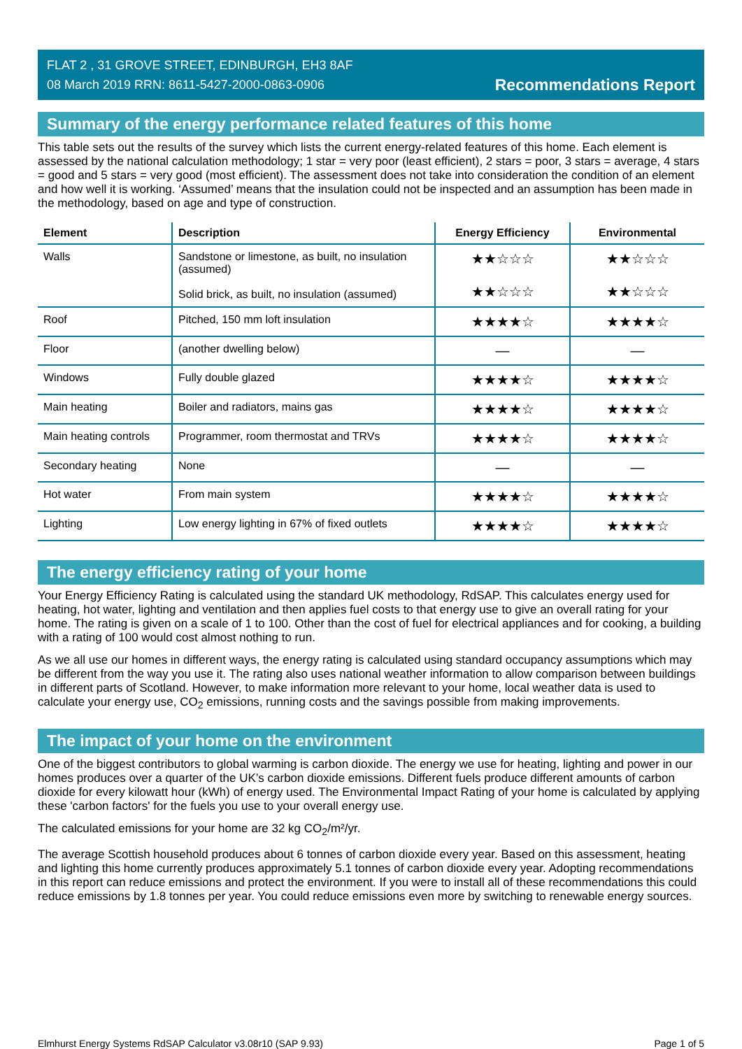FLAT 2 , 31 GROVE STREET, EDINBURGH, EH3 8AF
08 March 2019 RRN: 8611-5427-2000-0863-0906
Recommendations Report
Summary of the energy performance related features of this home
This table sets out the results of the survey which lists the current energy-related features of this home. Each element is assessed by the national calculation methodology; 1 star = very poor (least efficient), 2 stars = poor, 3 stars = average, 4 stars = good and 5 stars = very good (most efficient). The assessment does not take into consideration the condition of an element and how well it is working. ‘Assumed’ means that the insulation could not be inspected and an assumption has been made in the methodology, based on age and type of construction.
| Element | Description | Energy Efficiency | Environmental |
| --- | --- | --- | --- |
| Walls | Sandstone or limestone, as built, no insulation (assumed) Solid brick, as built, no insulation (assumed) | ★★☆☆☆ ★★☆☆☆ | ★★☆☆☆ ★★☆☆☆ |
| Roof | Pitched, 150 mm loft insulation | ★★★★☆ | ★★★★☆ |
| Floor | (another dwelling below) | — | — |
| Windows | Fully double glazed | ★★★★☆ | ★★★★☆ |
| Main heating | Boiler and radiators, mains gas | ★★★★☆ | ★★★★☆ |
| Main heating controls | Programmer, room thermostat and TRVs | ★★★★☆ | ★★★★☆ |
| Secondary heating | None | — | — |
| Hot water | From main system | ★★★★☆ | ★★★★☆ |
| Lighting | Low energy lighting in 67% of fixed outlets | ★★★★☆ | ★★★★☆ |
The energy efficiency rating of your home
Your Energy Efficiency Rating is calculated using the standard UK methodology, RdSAP. This calculates energy used for heating, hot water, lighting and ventilation and then applies fuel costs to that energy use to give an overall rating for your home. The rating is given on a scale of 1 to 100. Other than the cost of fuel for electrical appliances and for cooking, a building with a rating of 100 would cost almost nothing to run.
As we all use our homes in different ways, the energy rating is calculated using standard occupancy assumptions which may be different from the way you use it. The rating also uses national weather information to allow comparison between buildings in different parts of Scotland. However, to make information more relevant to your home, local weather data is used to calculate your energy use, CO<sub>2</sub> emissions, running costs and the savings possible from making improvements.
The impact of your home on the environment
One of the biggest contributors to global warming is carbon dioxide. The energy we use for heating, lighting and power in our homes produces over a quarter of the UK’s carbon dioxide emissions. Different fuels produce different amounts of carbon dioxide for every kilowatt hour (kWh) of energy used. The Environmental Impact Rating of your home is calculated by applying these 'carbon factors' for the fuels you use to your overall energy use.
The calculated emissions for your home are 32 kg CO<sub>2</sub>/m²/yr.
The average Scottish household produces about 6 tonnes of carbon dioxide every year. Based on this assessment, heating and lighting this home currently produces approximately 5.1 tonnes of carbon dioxide every year. Adopting recommendations in this report can reduce emissions and protect the environment. If you were to install all of these recommendations this could reduce emissions by 1.8 tonnes per year. You could reduce emissions even more by switching to renewable energy sources.
Elmhurst Energy Systems RdSAP Calculator v3.08r10 (SAP 9.93) Page 1 of 5